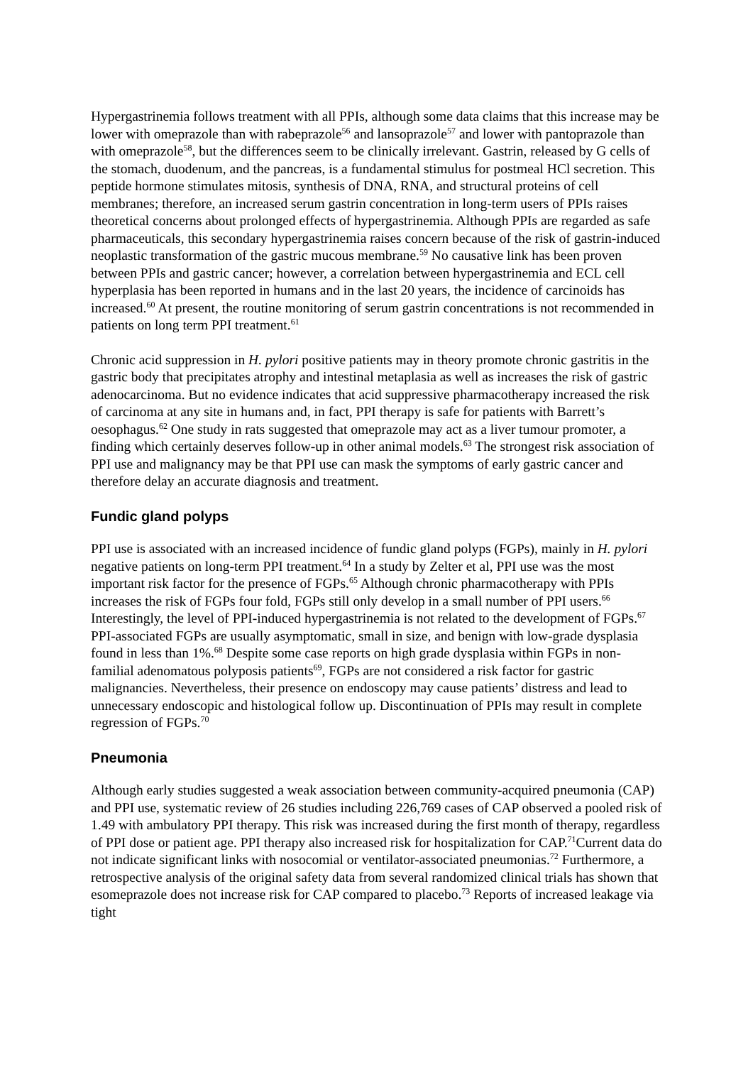Hypergastrinemia follows treatment with all PPIs, although some data claims that this increase may be lower with omeprazole than with rabeprazole<sup>56</sup> and lansoprazole<sup>57</sup> and lower with pantoprazole than with omeprazole<sup>58</sup>, but the differences seem to be clinically irrelevant. Gastrin, released by G cells of the stomach, duodenum, and the pancreas, is a fundamental stimulus for postmeal HCl secretion. This peptide hormone stimulates mitosis, synthesis of DNA, RNA, and structural proteins of cell membranes; therefore, an increased serum gastrin concentration in long-term users of PPIs raises theoretical concerns about prolonged effects of hypergastrinemia. Although PPIs are regarded as safe pharmaceuticals, this secondary hypergastrinemia raises concern because of the risk of gastrin-induced neoplastic transformation of the gastric mucous membrane.<sup>59</sup> No causative link has been proven between PPIs and gastric cancer; however, a correlation between hypergastrinemia and ECL cell hyperplasia has been reported in humans and in the last 20 years, the incidence of carcinoids has increased.<sup>60</sup> At present, the routine monitoring of serum gastrin concentrations is not recommended in patients on long term PPI treatment.<sup>61</sup>
Chronic acid suppression in H. pylori positive patients may in theory promote chronic gastritis in the gastric body that precipitates atrophy and intestinal metaplasia as well as increases the risk of gastric adenocarcinoma. But no evidence indicates that acid suppressive pharmacotherapy increased the risk of carcinoma at any site in humans and, in fact, PPI therapy is safe for patients with Barrett’s oesophagus.<sup>62</sup> One study in rats suggested that omeprazole may act as a liver tumour promoter, a finding which certainly deserves follow-up in other animal models.<sup>63</sup> The strongest risk association of PPI use and malignancy may be that PPI use can mask the symptoms of early gastric cancer and therefore delay an accurate diagnosis and treatment.
Fundic gland polyps
PPI use is associated with an increased incidence of fundic gland polyps (FGPs), mainly in H. pylori negative patients on long-term PPI treatment.<sup>64</sup> In a study by Zelter et al, PPI use was the most important risk factor for the presence of FGPs.<sup>65</sup> Although chronic pharmacotherapy with PPIs increases the risk of FGPs four fold, FGPs still only develop in a small number of PPI users.<sup>66</sup> Interestingly, the level of PPI-induced hypergastrinemia is not related to the development of FGPs.<sup>67</sup> PPI-associated FGPs are usually asymptomatic, small in size, and benign with low-grade dysplasia found in less than 1%.<sup>68</sup> Despite some case reports on high grade dysplasia within FGPs in non-familial adenomatous polyposis patients<sup>69</sup>, FGPs are not considered a risk factor for gastric malignancies. Nevertheless, their presence on endoscopy may cause patients’ distress and lead to unnecessary endoscopic and histological follow up. Discontinuation of PPIs may result in complete regression of FGPs.<sup>70</sup>
Pneumonia
Although early studies suggested a weak association between community-acquired pneumonia (CAP) and PPI use, systematic review of 26 studies including 226,769 cases of CAP observed a pooled risk of 1.49 with ambulatory PPI therapy. This risk was increased during the first month of therapy, regardless of PPI dose or patient age. PPI therapy also increased risk for hospitalization for CAP.<sup>71</sup>Current data do not indicate significant links with nosocomial or ventilator-associated pneumonias.<sup>72</sup> Furthermore, a retrospective analysis of the original safety data from several randomized clinical trials has shown that esomeprazole does not increase risk for CAP compared to placebo.<sup>73</sup> Reports of increased leakage via tight